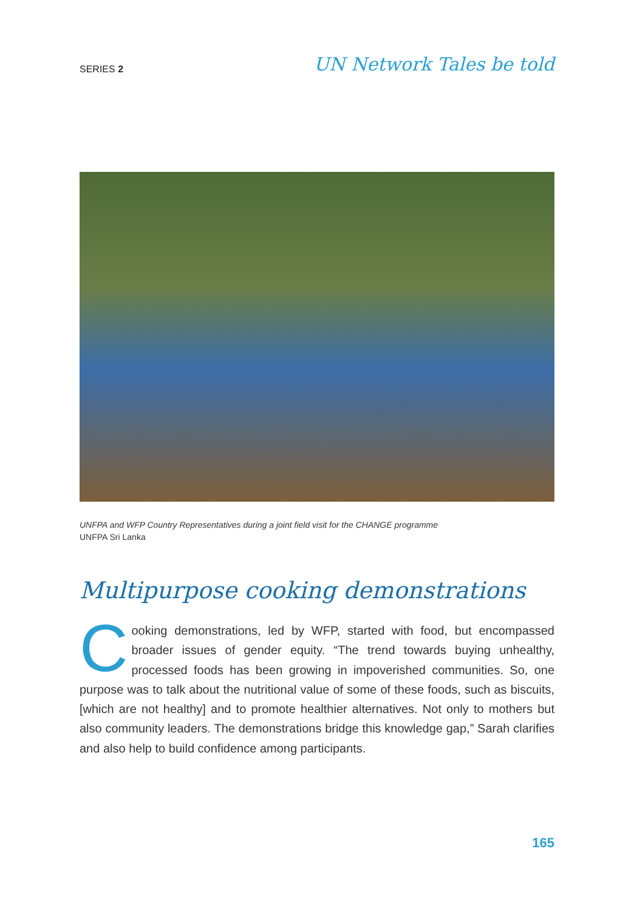SERIES 2 UN Network Tales be told
UNFPA and WFP Country Representatives during a joint field visit for the CHANGE programme
UNFPA Sri Lanka
Multipurpose cooking demonstrations
Cooking demonstrations, led by WFP, started with food, but encompassed broader issues of gender equity. “The trend towards buying unhealthy, processed foods has been growing in impoverished communities. So, one purpose was to talk about the nutritional value of some of these foods, such as biscuits, [which are not healthy] and to promote healthier alternatives. Not only to mothers but also community leaders. The demonstrations bridge this knowledge gap,” Sarah clarifies and also help to build confidence among participants.
165